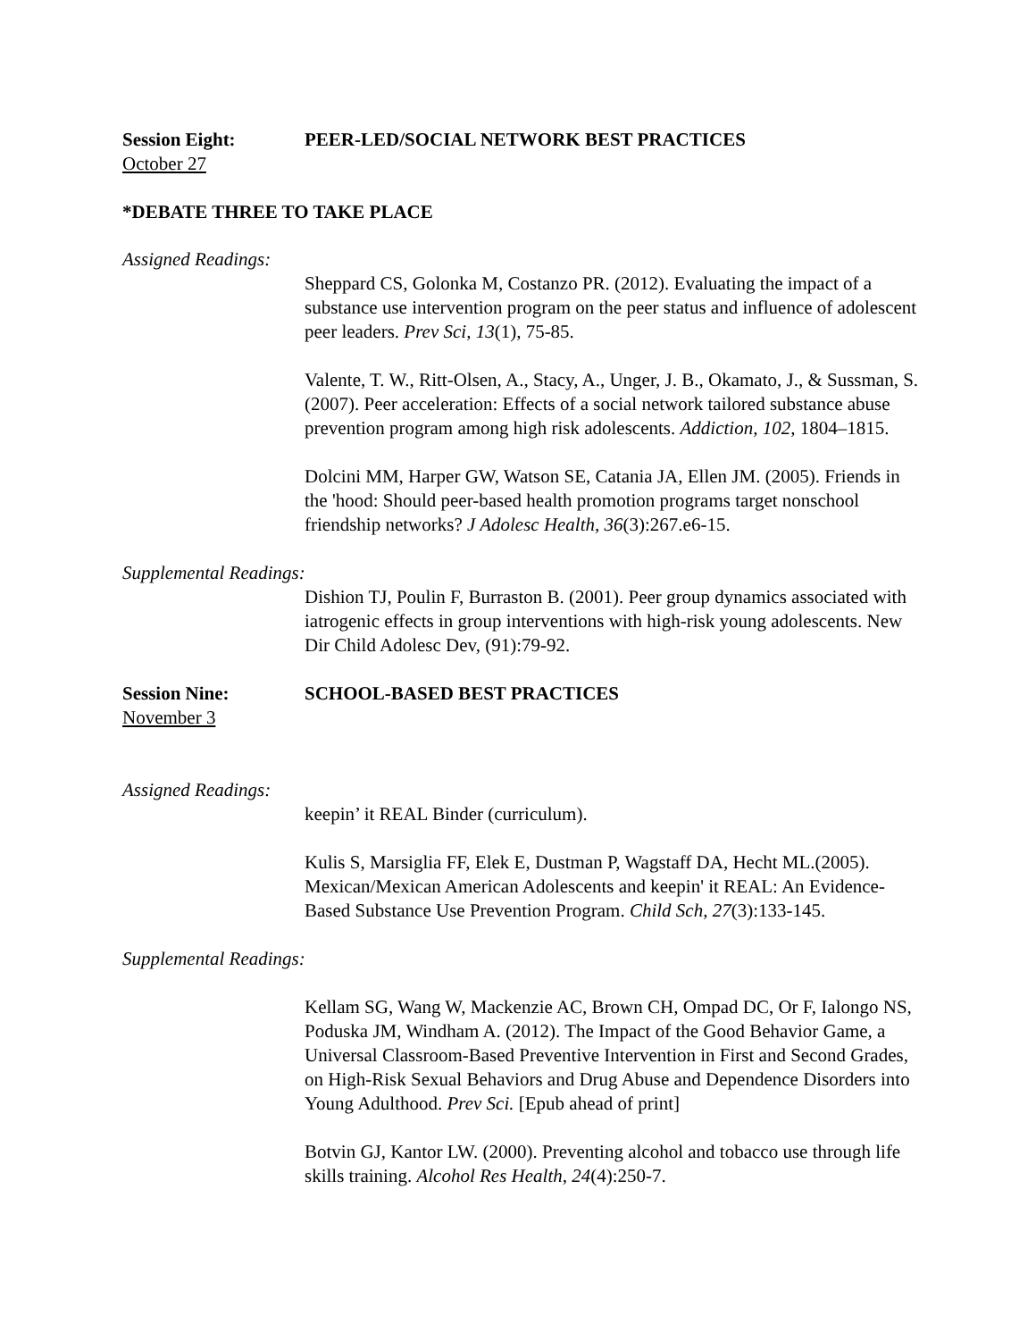Session Eight: PEER-LED/SOCIAL NETWORK BEST PRACTICES
October 27
*DEBATE THREE TO TAKE PLACE
Assigned Readings:
Sheppard CS, Golonka M, Costanzo PR. (2012). Evaluating the impact of a substance use intervention program on the peer status and influence of adolescent peer leaders. Prev Sci, 13(1), 75-85.
Valente, T. W., Ritt-Olsen, A., Stacy, A., Unger, J. B., Okamato, J., & Sussman, S. (2007). Peer acceleration: Effects of a social network tailored substance abuse prevention program among high risk adolescents. Addiction, 102, 1804–1815.
Dolcini MM, Harper GW, Watson SE, Catania JA, Ellen JM. (2005). Friends in the 'hood: Should peer-based health promotion programs target nonschool friendship networks? J Adolesc Health, 36(3):267.e6-15.
Supplemental Readings:
Dishion TJ, Poulin F, Burraston B. (2001). Peer group dynamics associated with iatrogenic effects in group interventions with high-risk young adolescents. New Dir Child Adolesc Dev, (91):79-92.
Session Nine: SCHOOL-BASED BEST PRACTICES
November 3
Assigned Readings:
keepin’ it REAL Binder (curriculum).
Kulis S, Marsiglia FF, Elek E, Dustman P, Wagstaff DA, Hecht ML.(2005). Mexican/Mexican American Adolescents and keepin' it REAL: An Evidence-Based Substance Use Prevention Program. Child Sch, 27(3):133-145.
Supplemental Readings:
Kellam SG, Wang W, Mackenzie AC, Brown CH, Ompad DC, Or F, Ialongo NS, Poduska JM, Windham A. (2012). The Impact of the Good Behavior Game, a Universal Classroom-Based Preventive Intervention in First and Second Grades, on High-Risk Sexual Behaviors and Drug Abuse and Dependence Disorders into Young Adulthood. Prev Sci. [Epub ahead of print]
Botvin GJ, Kantor LW. (2000). Preventing alcohol and tobacco use through life skills training. Alcohol Res Health, 24(4):250-7.